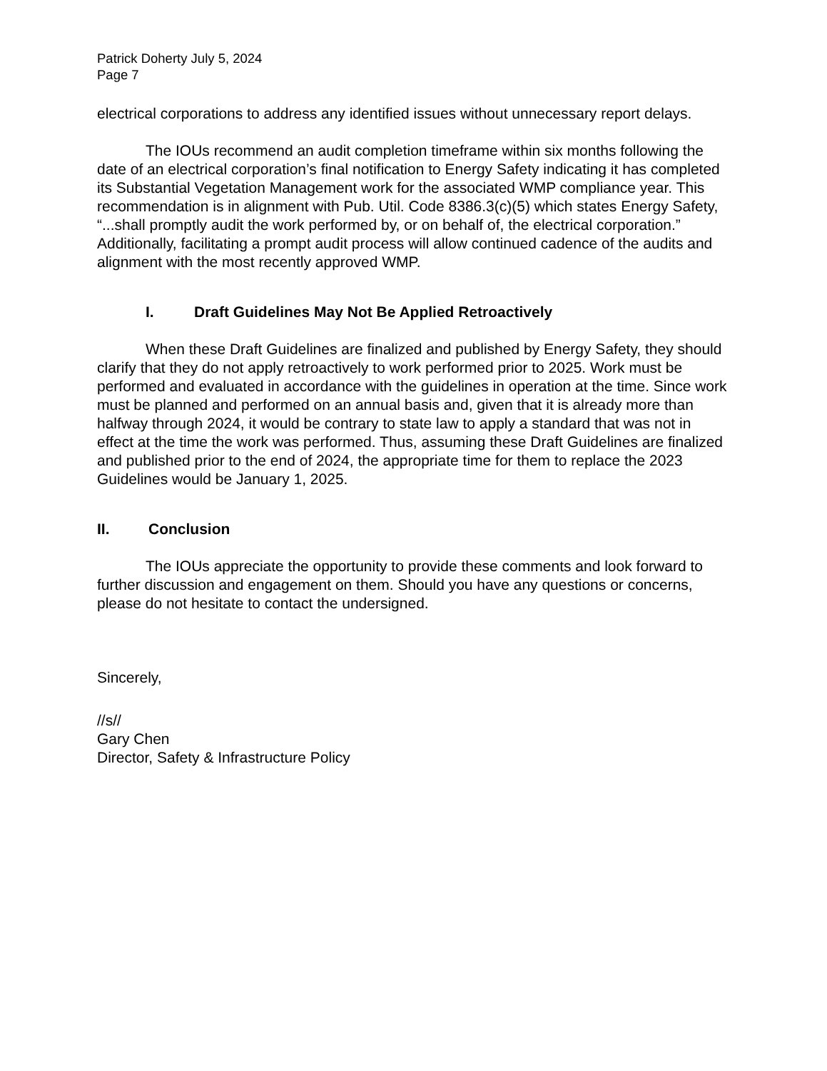Patrick Doherty July 5, 2024
Page 7
electrical corporations to address any identified issues without unnecessary report delays.
The IOUs recommend an audit completion timeframe within six months following the date of an electrical corporation’s final notification to Energy Safety indicating it has completed its Substantial Vegetation Management work for the associated WMP compliance year. This recommendation is in alignment with Pub. Util. Code 8386.3(c)(5) which states Energy Safety, “...shall promptly audit the work performed by, or on behalf of, the electrical corporation.” Additionally, facilitating a prompt audit process will allow continued cadence of the audits and alignment with the most recently approved WMP.
I. Draft Guidelines May Not Be Applied Retroactively
When these Draft Guidelines are finalized and published by Energy Safety, they should clarify that they do not apply retroactively to work performed prior to 2025. Work must be performed and evaluated in accordance with the guidelines in operation at the time. Since work must be planned and performed on an annual basis and, given that it is already more than halfway through 2024, it would be contrary to state law to apply a standard that was not in effect at the time the work was performed. Thus, assuming these Draft Guidelines are finalized and published prior to the end of 2024, the appropriate time for them to replace the 2023 Guidelines would be January 1, 2025.
II. Conclusion
The IOUs appreciate the opportunity to provide these comments and look forward to further discussion and engagement on them. Should you have any questions or concerns, please do not hesitate to contact the undersigned.
Sincerely,
//s//
Gary Chen
Director, Safety & Infrastructure Policy